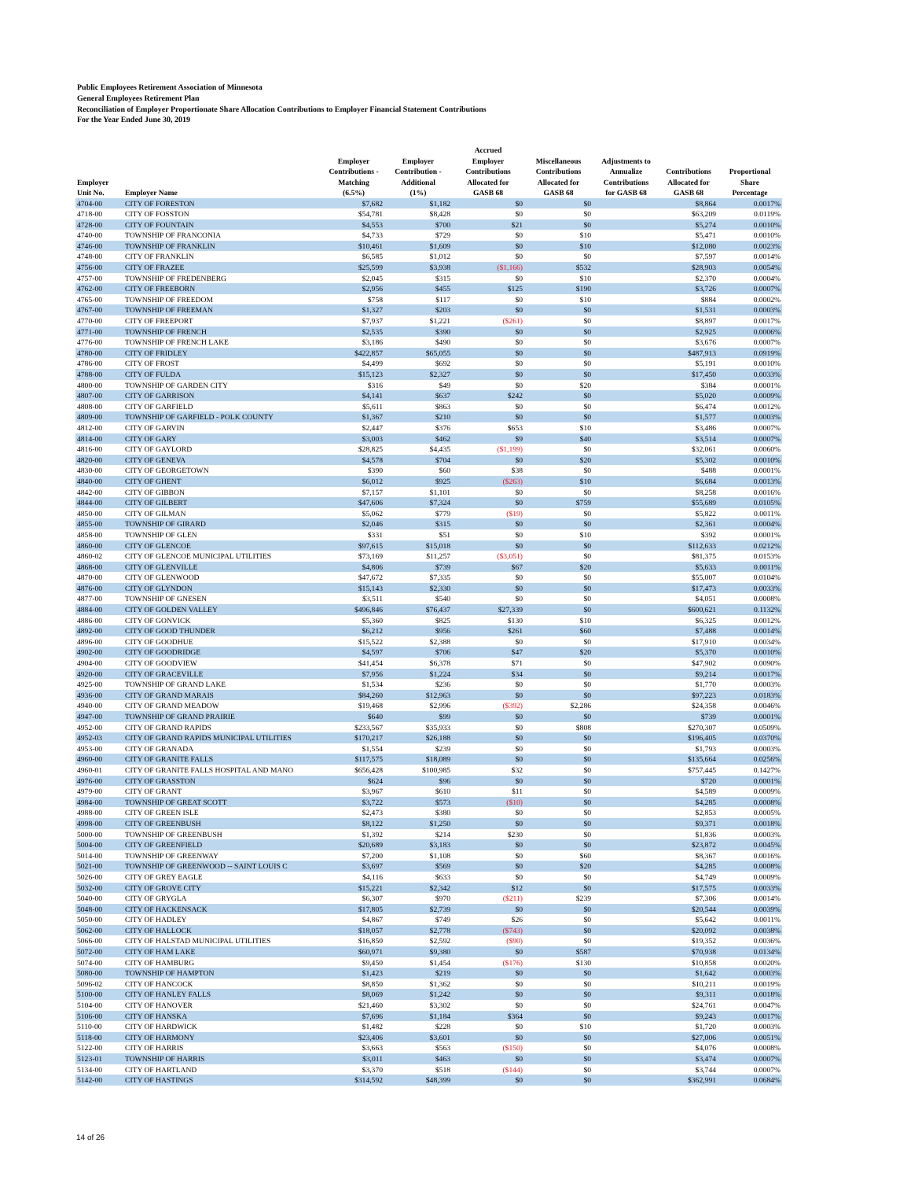Public Employees Retirement Association of Minnesota
General Employees Retirement Plan
Reconciliation of Employer Proportionate Share Allocation Contributions to Employer Financial Statement Contributions
For the Year Ended June 30, 2019
| Employer Unit No. | Employer Name | Employer Contributions - Matching (6.5%) | Employer Contribution - Additional (1%) | Accrued Employer Contributions Allocated for GASB 68 | Miscellaneous Contributions Allocated for GASB 68 | Adjustments to Annualize Contributions for GASB 68 | Contributions Allocated for GASB 68 | Proportional Share Percentage |
| --- | --- | --- | --- | --- | --- | --- | --- | --- |
| 4704-00 | CITY OF FORESTON | $7,682 | $1,182 | $0 | $0 | | $8,864 | 0.0017% |
| 4718-00 | CITY OF FOSSTON | $54,781 | $8,428 | $0 | $0 | | $63,209 | 0.0119% |
| 4728-00 | CITY OF FOUNTAIN | $4,553 | $700 | $21 | $0 | | $5,274 | 0.0010% |
| 4740-00 | TOWNSHIP OF FRANCONIA | $4,733 | $729 | $0 | $10 | | $5,471 | 0.0010% |
| 4746-00 | TOWNSHIP OF FRANKLIN | $10,461 | $1,609 | $0 | $10 | | $12,080 | 0.0023% |
| 4748-00 | CITY OF FRANKLIN | $6,585 | $1,012 | $0 | $0 | | $7,597 | 0.0014% |
| 4756-00 | CITY OF FRAZEE | $25,599 | $3,938 | ($1,166) | $532 | | $28,903 | 0.0054% |
| 4757-00 | TOWNSHIP OF FREDENBERG | $2,045 | $315 | $0 | $10 | | $2,370 | 0.0004% |
| 4762-00 | CITY OF FREEBORN | $2,956 | $455 | $125 | $190 | | $3,726 | 0.0007% |
| 4765-00 | TOWNSHIP OF FREEDOM | $758 | $117 | $0 | $10 | | $884 | 0.0002% |
| 4767-00 | TOWNSHIP OF FREEMAN | $1,327 | $203 | $0 | $0 | | $1,531 | 0.0003% |
| 4770-00 | CITY OF FREEPORT | $7,937 | $1,221 | ($261) | $0 | | $8,897 | 0.0017% |
| 4771-00 | TOWNSHIP OF FRENCH | $2,535 | $390 | $0 | $0 | | $2,925 | 0.0006% |
| 4776-00 | TOWNSHIP OF FRENCH LAKE | $3,186 | $490 | $0 | $0 | | $3,676 | 0.0007% |
| 4780-00 | CITY OF FRIDLEY | $422,857 | $65,055 | $0 | $0 | | $487,913 | 0.0919% |
| 4786-00 | CITY OF FROST | $4,499 | $692 | $0 | $0 | | $5,191 | 0.0010% |
| 4788-00 | CITY OF FULDA | $15,123 | $2,327 | $0 | $0 | | $17,450 | 0.0033% |
| 4800-00 | TOWNSHIP OF GARDEN CITY | $316 | $49 | $0 | $20 | | $384 | 0.0001% |
| 4807-00 | CITY OF GARRISON | $4,141 | $637 | $242 | $0 | | $5,020 | 0.0009% |
| 4808-00 | CITY OF GARFIELD | $5,611 | $863 | $0 | $0 | | $6,474 | 0.0012% |
| 4809-00 | TOWNSHIP OF GARFIELD - POLK COUNTY | $1,367 | $210 | $0 | $0 | | $1,577 | 0.0003% |
| 4812-00 | CITY OF GARVIN | $2,447 | $376 | $653 | $10 | | $3,486 | 0.0007% |
| 4814-00 | CITY OF GARY | $3,003 | $462 | $9 | $40 | | $3,514 | 0.0007% |
| 4816-00 | CITY OF GAYLORD | $28,825 | $4,435 | ($1,199) | $0 | | $32,061 | 0.0060% |
| 4820-00 | CITY OF GENEVA | $4,578 | $704 | $0 | $20 | | $5,302 | 0.0010% |
| 4830-00 | CITY OF GEORGETOWN | $390 | $60 | $38 | $0 | | $488 | 0.0001% |
| 4840-00 | CITY OF GHENT | $6,012 | $925 | ($263) | $10 | | $6,684 | 0.0013% |
| 4842-00 | CITY OF GIBBON | $7,157 | $1,101 | $0 | $0 | | $8,258 | 0.0016% |
| 4844-00 | CITY OF GILBERT | $47,606 | $7,324 | $0 | $759 | | $55,689 | 0.0105% |
| 4850-00 | CITY OF GILMAN | $5,062 | $779 | ($19) | $0 | | $5,822 | 0.0011% |
| 4855-00 | TOWNSHIP OF GIRARD | $2,046 | $315 | $0 | $0 | | $2,361 | 0.0004% |
| 4858-00 | TOWNSHIP OF GLEN | $331 | $51 | $0 | $10 | | $392 | 0.0001% |
| 4860-00 | CITY OF GLENCOE | $97,615 | $15,018 | $0 | $0 | | $112,633 | 0.0212% |
| 4860-02 | CITY OF GLENCOE MUNICIPAL UTILITIES | $73,169 | $11,257 | ($3,051) | $0 | | $81,375 | 0.0153% |
| 4868-00 | CITY OF GLENVILLE | $4,806 | $739 | $67 | $20 | | $5,633 | 0.0011% |
| 4870-00 | CITY OF GLENWOOD | $47,672 | $7,335 | $0 | $0 | | $55,007 | 0.0104% |
| 4876-00 | CITY OF GLYNDON | $15,143 | $2,330 | $0 | $0 | | $17,473 | 0.0033% |
| 4877-00 | TOWNSHIP OF GNESEN | $3,511 | $540 | $0 | $0 | | $4,051 | 0.0008% |
| 4884-00 | CITY OF GOLDEN VALLEY | $496,846 | $76,437 | $27,339 | $0 | | $600,621 | 0.1132% |
| 4886-00 | CITY OF GONVICK | $5,360 | $825 | $130 | $10 | | $6,325 | 0.0012% |
| 4892-00 | CITY OF GOOD THUNDER | $6,212 | $956 | $261 | $60 | | $7,488 | 0.0014% |
| 4896-00 | CITY OF GOODHUE | $15,522 | $2,388 | $0 | $0 | | $17,910 | 0.0034% |
| 4902-00 | CITY OF GOODRIDGE | $4,597 | $706 | $47 | $20 | | $5,370 | 0.0010% |
| 4904-00 | CITY OF GOODVIEW | $41,454 | $6,378 | $71 | $0 | | $47,902 | 0.0090% |
| 4920-00 | CITY OF GRACEVILLE | $7,956 | $1,224 | $34 | $0 | | $9,214 | 0.0017% |
| 4925-00 | TOWNSHIP OF GRAND LAKE | $1,534 | $236 | $0 | $0 | | $1,770 | 0.0003% |
| 4936-00 | CITY OF GRAND MARAIS | $84,260 | $12,963 | $0 | $0 | | $97,223 | 0.0183% |
| 4940-00 | CITY OF GRAND MEADOW | $19,468 | $2,996 | ($392) | $2,286 | | $24,358 | 0.0046% |
| 4947-00 | TOWNSHIP OF GRAND PRAIRIE | $640 | $99 | $0 | $0 | | $739 | 0.0001% |
| 4952-00 | CITY OF GRAND RAPIDS | $233,567 | $35,933 | $0 | $808 | | $270,307 | 0.0509% |
| 4952-03 | CITY OF GRAND RAPIDS MUNICIPAL UTILITIES | $170,217 | $26,188 | $0 | $0 | | $196,405 | 0.0370% |
| 4953-00 | CITY OF GRANADA | $1,554 | $239 | $0 | $0 | | $1,793 | 0.0003% |
| 4960-00 | CITY OF GRANITE FALLS | $117,575 | $18,089 | $0 | $0 | | $135,664 | 0.0256% |
| 4960-01 | CITY OF GRANITE FALLS HOSPITAL AND MANO | $656,428 | $100,985 | $32 | $0 | | $757,445 | 0.1427% |
| 4976-00 | CITY OF GRASSTON | $624 | $96 | $0 | $0 | | $720 | 0.0001% |
| 4979-00 | CITY OF GRANT | $3,967 | $610 | $11 | $0 | | $4,589 | 0.0009% |
| 4984-00 | TOWNSHIP OF GREAT SCOTT | $3,722 | $573 | ($10) | $0 | | $4,285 | 0.0008% |
| 4988-00 | CITY OF GREEN ISLE | $2,473 | $380 | $0 | $0 | | $2,853 | 0.0005% |
| 4998-00 | CITY OF GREENBUSH | $8,122 | $1,250 | $0 | $0 | | $9,371 | 0.0018% |
| 5000-00 | TOWNSHIP OF GREENBUSH | $1,392 | $214 | $230 | $0 | | $1,836 | 0.0003% |
| 5004-00 | CITY OF GREENFIELD | $20,689 | $3,183 | $0 | $0 | | $23,872 | 0.0045% |
| 5014-00 | TOWNSHIP OF GREENWAY | $7,200 | $1,108 | $0 | $60 | | $8,367 | 0.0016% |
| 5021-00 | TOWNSHIP OF GREENWOOD -- SAINT LOUIS C | $3,697 | $569 | $0 | $20 | | $4,285 | 0.0008% |
| 5026-00 | CITY OF GREY EAGLE | $4,116 | $633 | $0 | $0 | | $4,749 | 0.0009% |
| 5032-00 | CITY OF GROVE CITY | $15,221 | $2,342 | $12 | $0 | | $17,575 | 0.0033% |
| 5040-00 | CITY OF GRYGLA | $6,307 | $970 | ($211) | $239 | | $7,306 | 0.0014% |
| 5048-00 | CITY OF HACKENSACK | $17,805 | $2,739 | $0 | $0 | | $20,544 | 0.0039% |
| 5050-00 | CITY OF HADLEY | $4,867 | $749 | $26 | $0 | | $5,642 | 0.0011% |
| 5062-00 | CITY OF HALLOCK | $18,057 | $2,778 | ($743) | $0 | | $20,092 | 0.0038% |
| 5066-00 | CITY OF HALSTAD MUNICIPAL UTILITIES | $16,850 | $2,592 | ($90) | $0 | | $19,352 | 0.0036% |
| 5072-00 | CITY OF HAM LAKE | $60,971 | $9,380 | $0 | $587 | | $70,938 | 0.0134% |
| 5074-00 | CITY OF HAMBURG | $9,450 | $1,454 | ($176) | $130 | | $10,858 | 0.0020% |
| 5080-00 | TOWNSHIP OF HAMPTON | $1,423 | $219 | $0 | $0 | | $1,642 | 0.0003% |
| 5096-02 | CITY OF HANCOCK | $8,850 | $1,362 | $0 | $0 | | $10,211 | 0.0019% |
| 5100-00 | CITY OF HANLEY FALLS | $8,069 | $1,242 | $0 | $0 | | $9,311 | 0.0018% |
| 5104-00 | CITY OF HANOVER | $21,460 | $3,302 | $0 | $0 | | $24,761 | 0.0047% |
| 5106-00 | CITY OF HANSKA | $7,696 | $1,184 | $364 | $0 | | $9,243 | 0.0017% |
| 5110-00 | CITY OF HARDWICK | $1,482 | $228 | $0 | $10 | | $1,720 | 0.0003% |
| 5118-00 | CITY OF HARMONY | $23,406 | $3,601 | $0 | $0 | | $27,006 | 0.0051% |
| 5122-00 | CITY OF HARRIS | $3,663 | $563 | ($150) | $0 | | $4,076 | 0.0008% |
| 5123-01 | TOWNSHIP OF HARRIS | $3,011 | $463 | $0 | $0 | | $3,474 | 0.0007% |
| 5134-00 | CITY OF HARTLAND | $3,370 | $518 | ($144) | $0 | | $3,744 | 0.0007% |
| 5142-00 | CITY OF HASTINGS | $314,592 | $48,399 | $0 | $0 | | $362,991 | 0.0684% |
14 of 26